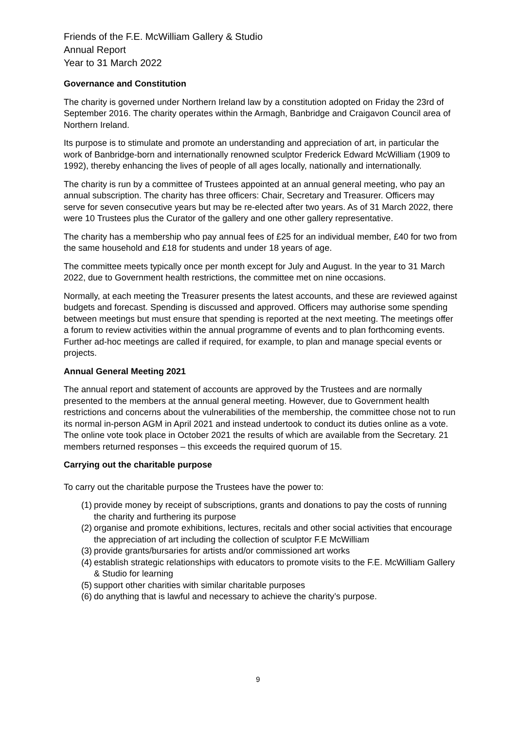Friends of the F.E. McWilliam Gallery & Studio
Annual Report
Year to 31 March 2022
Governance and Constitution
The charity is governed under Northern Ireland law by a constitution adopted on Friday the 23rd of September 2016. The charity operates within the Armagh, Banbridge and Craigavon Council area of Northern Ireland.
Its purpose is to stimulate and promote an understanding and appreciation of art, in particular the work of Banbridge-born and internationally renowned sculptor Frederick Edward McWilliam (1909 to 1992), thereby enhancing the lives of people of all ages locally, nationally and internationally.
The charity is run by a committee of Trustees appointed at an annual general meeting, who pay an annual subscription. The charity has three officers: Chair, Secretary and Treasurer. Officers may serve for seven consecutive years but may be re-elected after two years. As of 31 March 2022, there were 10 Trustees plus the Curator of the gallery and one other gallery representative.
The charity has a membership who pay annual fees of £25 for an individual member, £40 for two from the same household and £18 for students and under 18 years of age.
The committee meets typically once per month except for July and August. In the year to 31 March 2022, due to Government health restrictions, the committee met on nine occasions.
Normally, at each meeting the Treasurer presents the latest accounts, and these are reviewed against budgets and forecast. Spending is discussed and approved. Officers may authorise some spending between meetings but must ensure that spending is reported at the next meeting. The meetings offer a forum to review activities within the annual programme of events and to plan forthcoming events. Further ad-hoc meetings are called if required, for example, to plan and manage special events or projects.
Annual General Meeting 2021
The annual report and statement of accounts are approved by the Trustees and are normally presented to the members at the annual general meeting. However, due to Government health restrictions and concerns about the vulnerabilities of the membership, the committee chose not to run its normal in-person AGM in April 2021 and instead undertook to conduct its duties online as a vote. The online vote took place in October 2021 the results of which are available from the Secretary. 21 members returned responses – this exceeds the required quorum of 15.
Carrying out the charitable purpose
To carry out the charitable purpose the Trustees have the power to:
(1) provide money by receipt of subscriptions, grants and donations to pay the costs of running the charity and furthering its purpose
(2) organise and promote exhibitions, lectures, recitals and other social activities that encourage the appreciation of art including the collection of sculptor F.E McWilliam
(3) provide grants/bursaries for artists and/or commissioned art works
(4) establish strategic relationships with educators to promote visits to the F.E. McWilliam Gallery & Studio for learning
(5) support other charities with similar charitable purposes
(6) do anything that is lawful and necessary to achieve the charity’s purpose.
9